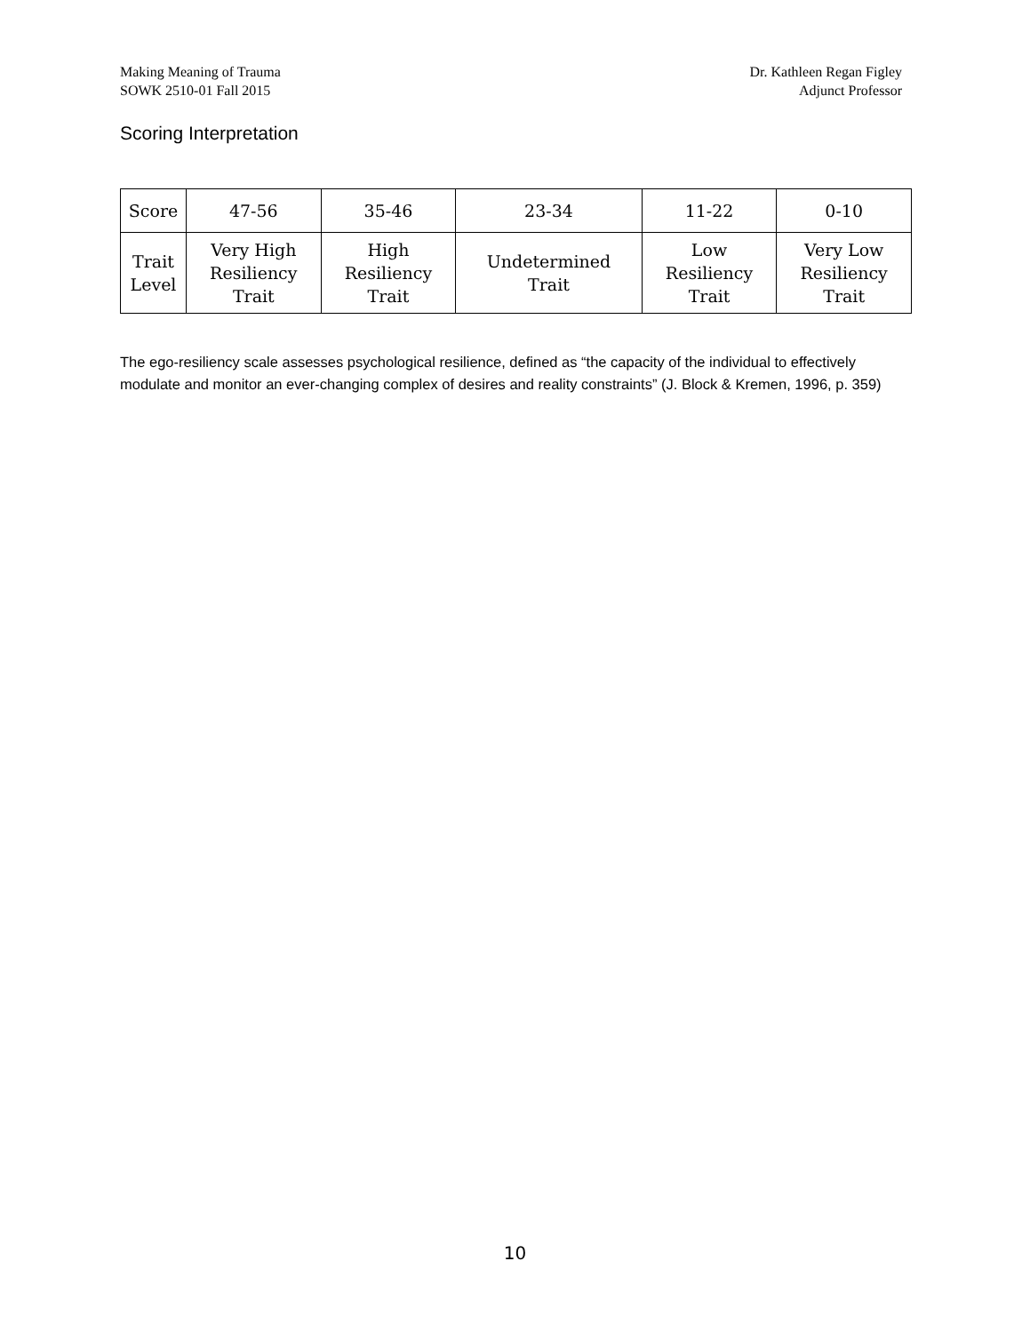Making Meaning of Trauma
SOWK 2510-01 Fall 2015
Dr. Kathleen Regan Figley
Adjunct Professor
Scoring Interpretation
| Score | 47-56 | 35-46 | 23-34 | 11-22 | 0-10 |
| Trait Level | Very High Resiliency Trait | High Resiliency Trait | Undetermined Trait | Low Resiliency Trait | Very Low Resiliency Trait |
The ego-resiliency scale assesses psychological resilience, defined as “the capacity of the individual to effectively modulate and monitor an ever-changing complex of desires and reality constraints” (J. Block & Kremen, 1996, p. 359)
10